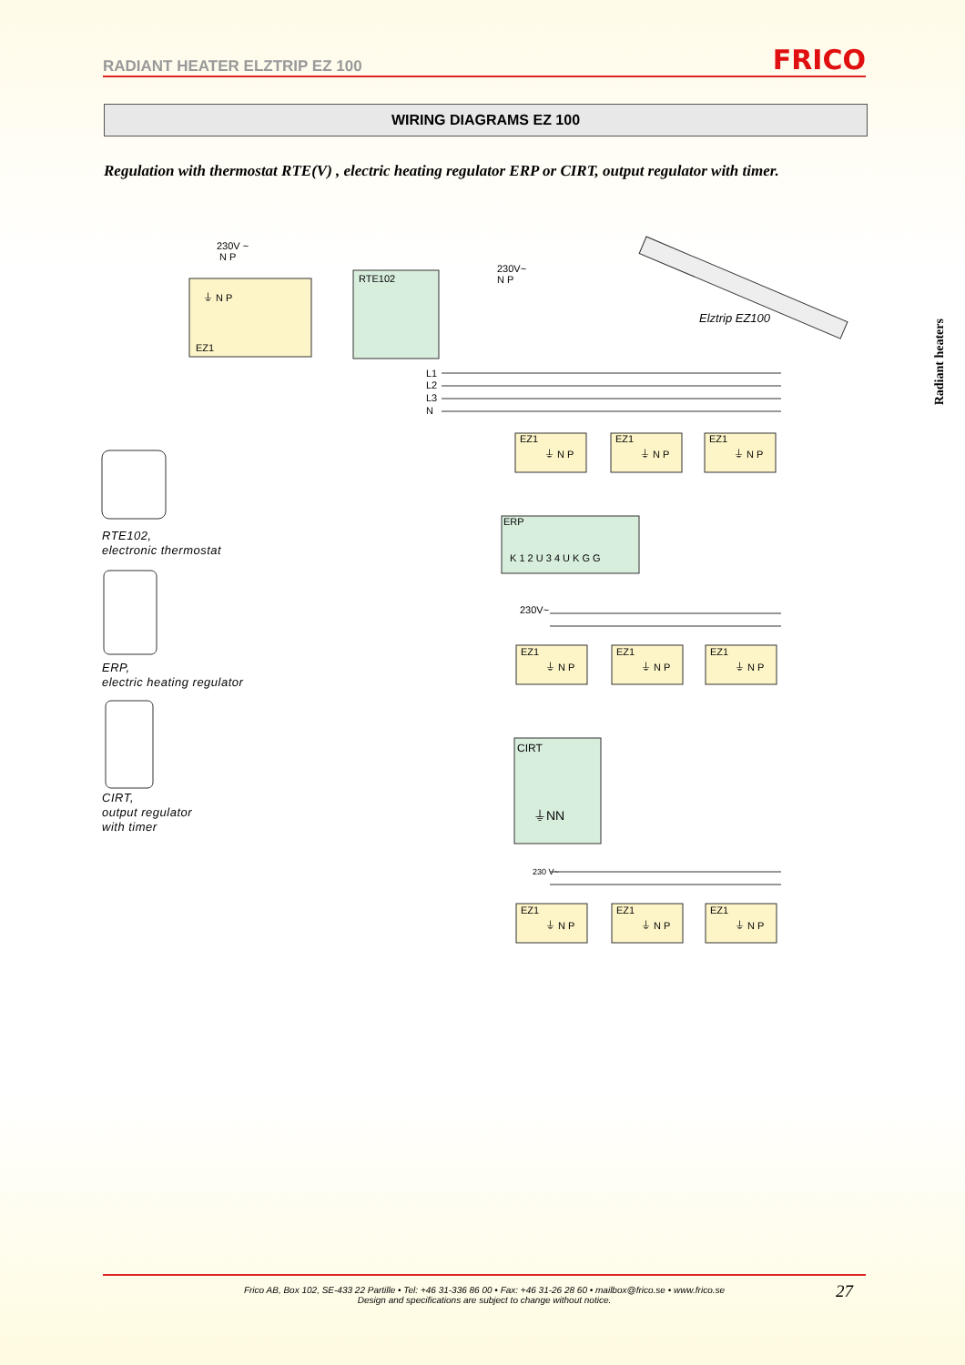RADIANT HEATER ELZTRIP EZ 100
FRICO
WIRING DIAGRAMS EZ 100
Regulation with thermostat RTE(V) , electric heating regulator ERP or CIRT, output regulator with timer.
Radiant heaters
230V ~
N P
⏚ N P
EZ1
RTE102
230V~
N P
L1
L2
L3
N
Elztrip EZ100
EZ1
⏚ N P
EZ1
⏚ N P
EZ1
⏚ N P
ERP
K 1 2 U 3 4 U K G G
230V~
EZ1
⏚ N P
EZ1
⏚ N P
EZ1
⏚ N P
CIRT
⏚NN
230 V~
EZ1
⏚ N P
EZ1
⏚ N P
EZ1
⏚ N P
RTE102,
electronic thermostat
ERP,
electric heating regulator
CIRT,
output regulator
with timer
Frico AB, Box 102, SE-433 22 Partille • Tel: +46 31-336 86 00 • Fax: +46 31-26 28 60 • mailbox@frico.se • www.frico.se
Design and specifications are subject to change without notice.
27